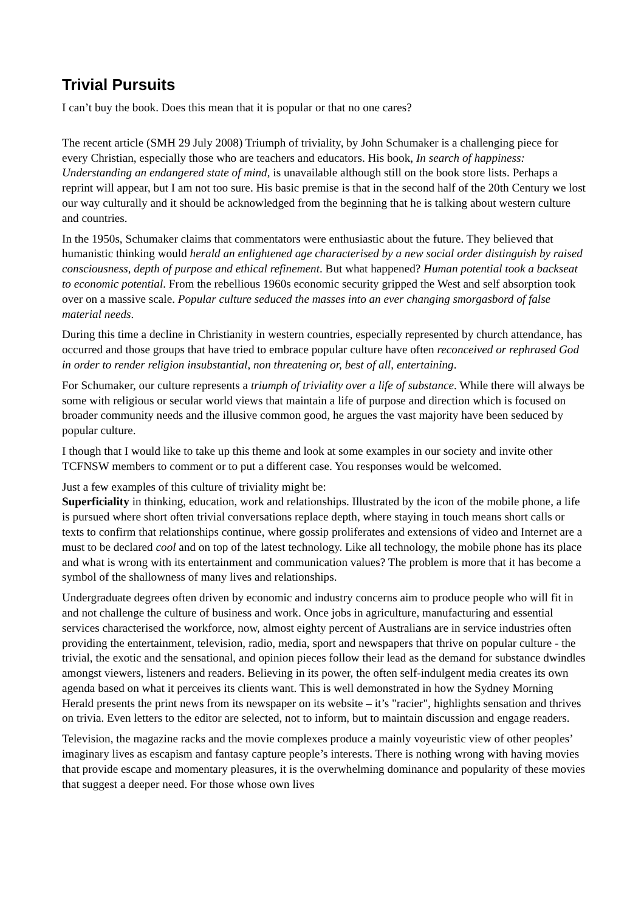Trivial Pursuits
I can’t buy the book. Does this mean that it is popular or that no one cares?
The recent article (SMH 29 July 2008) Triumph of triviality, by John Schumaker is a challenging piece for every Christian, especially those who are teachers and educators. His book, In search of happiness: Understanding an endangered state of mind, is unavailable although still on the book store lists. Perhaps a reprint will appear, but I am not too sure. His basic premise is that in the second half of the 20th Century we lost our way culturally and it should be acknowledged from the beginning that he is talking about western culture and countries.
In the 1950s, Schumaker claims that commentators were enthusiastic about the future. They believed that humanistic thinking would herald an enlightened age characterised by a new social order distinguish by raised consciousness, depth of purpose and ethical refinement. But what happened? Human potential took a backseat to economic potential. From the rebellious 1960s economic security gripped the West and self absorption took over on a massive scale. Popular culture seduced the masses into an ever changing smorgasbord of false material needs.
During this time a decline in Christianity in western countries, especially represented by church attendance, has occurred and those groups that have tried to embrace popular culture have often reconceived or rephrased God in order to render religion insubstantial, non threatening or, best of all, entertaining.
For Schumaker, our culture represents a triumph of triviality over a life of substance. While there will always be some with religious or secular world views that maintain a life of purpose and direction which is focused on broader community needs and the illusive common good, he argues the vast majority have been seduced by popular culture.
I though that I would like to take up this theme and look at some examples in our society and invite other TCFNSW members to comment or to put a different case. You responses would be welcomed.
Just a few examples of this culture of triviality might be:
Superficiality in thinking, education, work and relationships. Illustrated by the icon of the mobile phone, a life is pursued where short often trivial conversations replace depth, where staying in touch means short calls or texts to confirm that relationships continue, where gossip proliferates and extensions of video and Internet are a must to be declared cool and on top of the latest technology. Like all technology, the mobile phone has its place and what is wrong with its entertainment and communication values? The problem is more that it has become a symbol of the shallowness of many lives and relationships.
Undergraduate degrees often driven by economic and industry concerns aim to produce people who will fit in and not challenge the culture of business and work. Once jobs in agriculture, manufacturing and essential services characterised the workforce, now, almost eighty percent of Australians are in service industries often providing the entertainment, television, radio, media, sport and newspapers that thrive on popular culture - the trivial, the exotic and the sensational, and opinion pieces follow their lead as the demand for substance dwindles amongst viewers, listeners and readers. Believing in its power, the often self-indulgent media creates its own agenda based on what it perceives its clients want. This is well demonstrated in how the Sydney Morning Herald presents the print news from its newspaper on its website – it’s "racier", highlights sensation and thrives on trivia. Even letters to the editor are selected, not to inform, but to maintain discussion and engage readers.
Television, the magazine racks and the movie complexes produce a mainly voyeuristic view of other peoples’ imaginary lives as escapism and fantasy capture people’s interests. There is nothing wrong with having movies that provide escape and momentary pleasures, it is the overwhelming dominance and popularity of these movies that suggest a deeper need. For those whose own lives